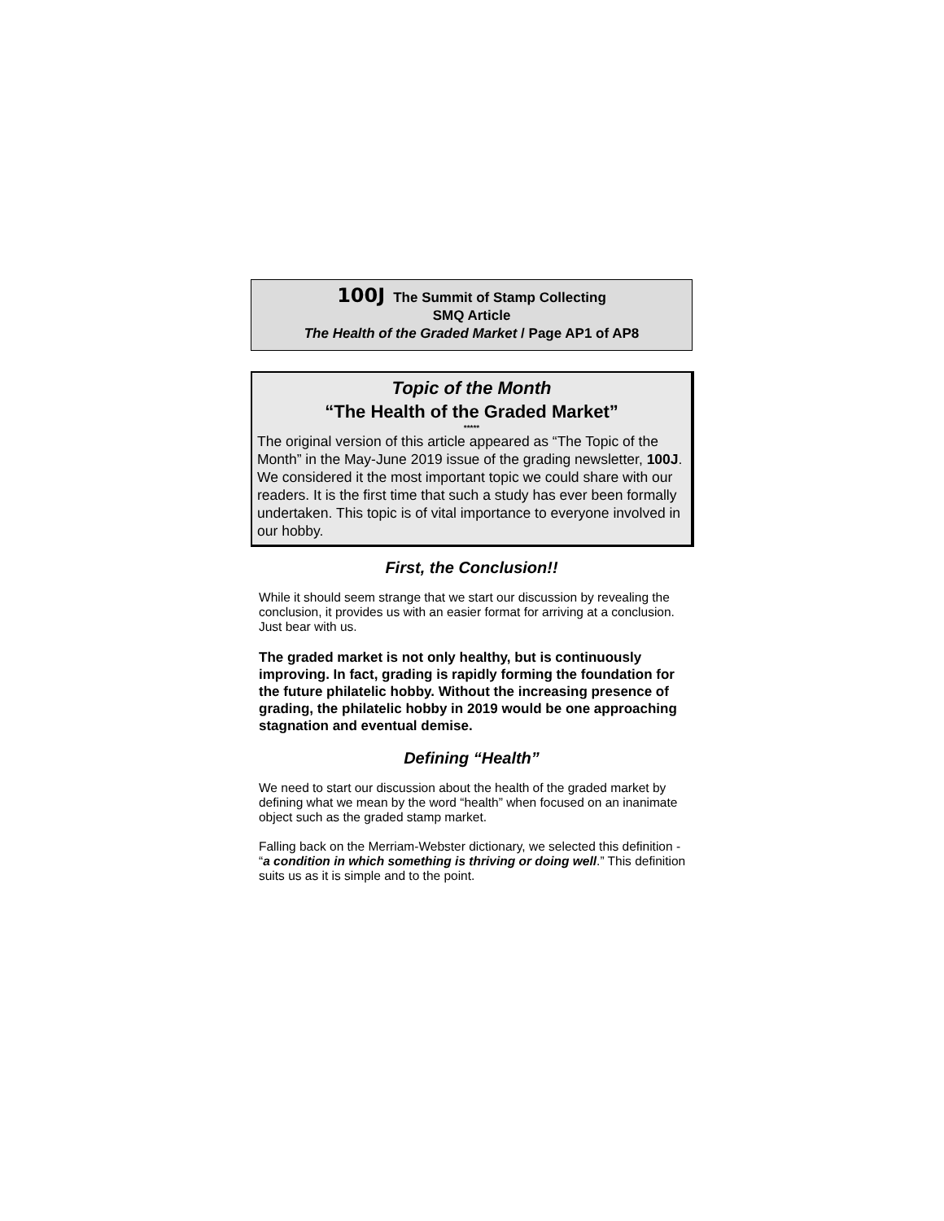100J The Summit of Stamp Collecting
SMQ Article
The Health of the Graded Market / Page AP1 of AP8
Topic of the Month
“The Health of the Graded Market”
*****
The original version of this article appeared as “The Topic of the Month” in the May-June 2019 issue of the grading newsletter, 100J. We considered it the most important topic we could share with our readers. It is the first time that such a study has ever been formally undertaken. This topic is of vital importance to everyone involved in our hobby.
First, the Conclusion!!
While it should seem strange that we start our discussion by revealing the conclusion, it provides us with an easier format for arriving at a conclusion. Just bear with us.
The graded market is not only healthy, but is continuously improving. In fact, grading is rapidly forming the foundation for the future philatelic hobby. Without the increasing presence of grading, the philatelic hobby in 2019 would be one approaching stagnation and eventual demise.
Defining “Health”
We need to start our discussion about the health of the graded market by defining what we mean by the word “health” when focused on an inanimate object such as the graded stamp market.
Falling back on the Merriam-Webster dictionary, we selected this definition - “a condition in which something is thriving or doing well.” This definition suits us as it is simple and to the point.